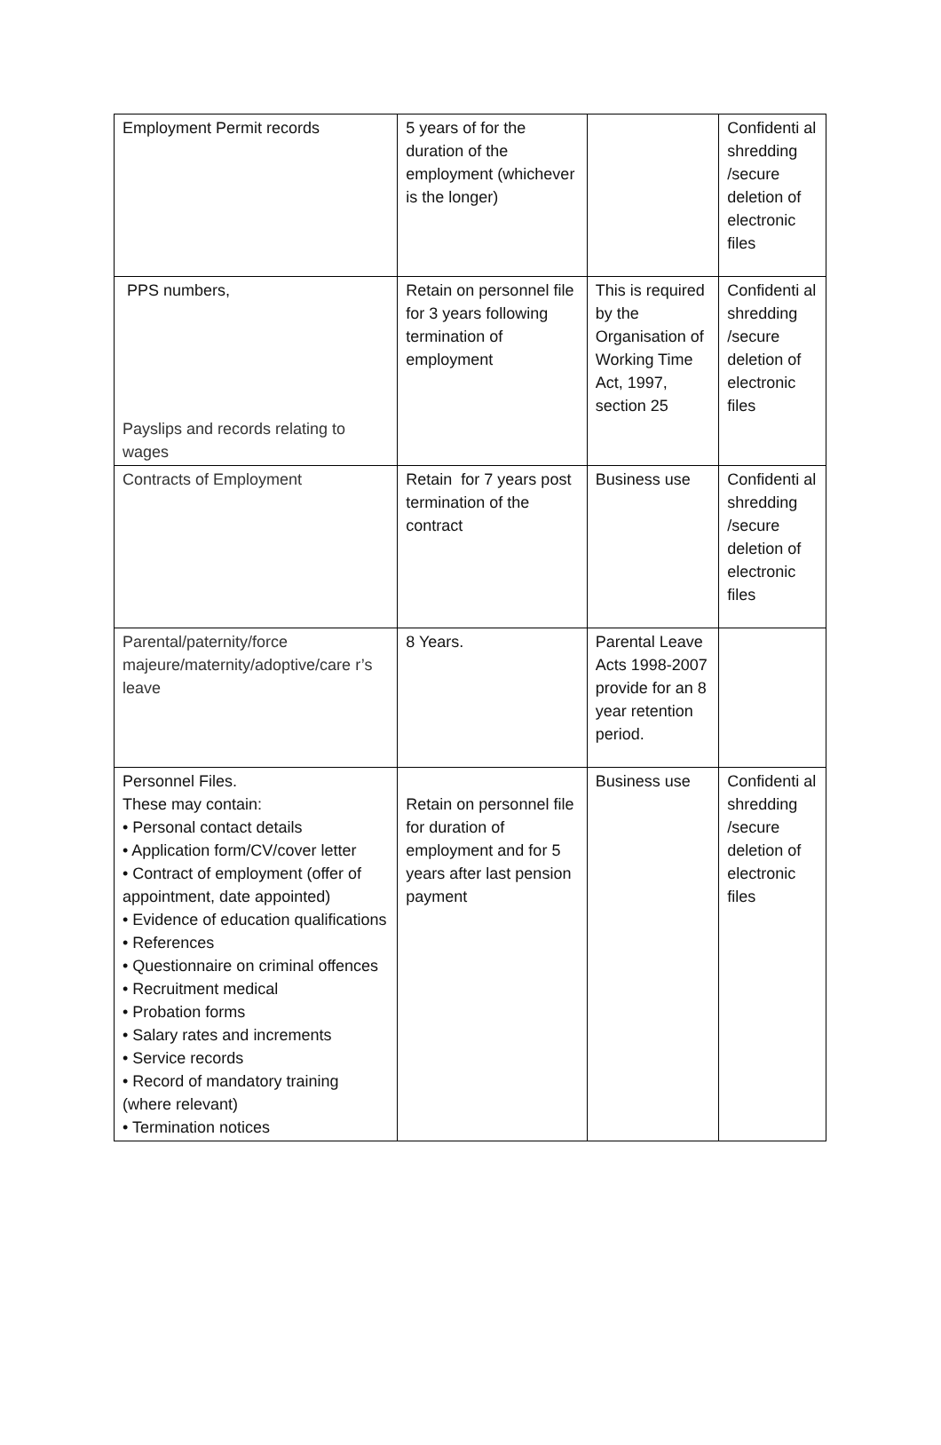| Employment Permit records | 5 years of for the duration of the employment (whichever is the longer) | | Confidenti al shredding /secure deletion of electronic files |
| PPS numbers, Payslips and records relating to wages | Retain on personnel file for 3 years following termination of employment | This is required by the Organisation of Working Time Act, 1997, section 25 | Confidenti al shredding /secure deletion of electronic files |
| Contracts of Employment | Retain for 7 years post termination of the contract | Business use | Confidenti al shredding /secure deletion of electronic files |
| Parental/paternity/force majeure/maternity/adoptive/care r’s leave | 8 Years. | Parental Leave Acts 1998-2007 provide for an 8 year retention period. | |
| Personnel Files. These may contain: • Personal contact details • Application form/CV/cover letter • Contract of employment (offer of appointment, date appointed) • Evidence of education qualifications • References • Questionnaire on criminal offences • Recruitment medical • Probation forms • Salary rates and increments • Service records • Record of mandatory training (where relevant) • Termination notices | Retain on personnel file for duration of employment and for 5 years after last pension payment | Business use | Confidenti al shredding /secure deletion of electronic files |